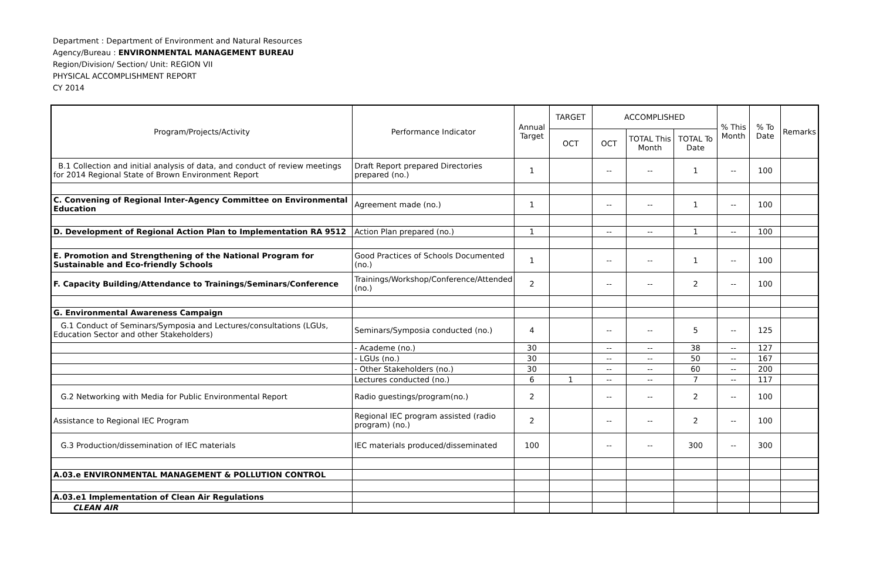Department : Department of Environment and Natural Resources
Agency/Bureau : ENVIRONMENTAL MANAGEMENT BUREAU
Region/Division/ Section/ Unit: REGION VII
PHYSICAL ACCOMPLISHMENT REPORT
CY 2014
| Program/Projects/Activity | Performance Indicator | Annual Target | TARGET | ACCOMPLISHED | | | % This Month | % To Date | Remarks |
| --- | --- | --- | --- | --- | --- | --- | --- | --- | --- |
| | | | OCT | OCT | TOTAL This Month | TOTAL To Date | | | |
| B.1 Collection and initial analysis of data, and conduct of review meetings for 2014 Regional State of Brown Environment Report | Draft Report prepared Directories prepared (no.) | 1 | | -- | -- | 1 | -- | 100 | |
| C. Convening of Regional Inter-Agency Committee on Environmental Education | Agreement made (no.) | 1 | | -- | -- | 1 | -- | 100 | |
| D. Development of Regional Action Plan to Implementation RA 9512 | Action Plan prepared (no.) | 1 | | -- | -- | 1 | -- | 100 | |
| E. Promotion and Strengthening of the National Program for Sustainable and Eco-friendly Schools | Good Practices of Schools Documented (no.) | 1 | | -- | -- | 1 | -- | 100 | |
| F. Capacity Building/Attendance to Trainings/Seminars/Conference | Trainings/Workshop/Conference/Attended (no.) | 2 | | -- | -- | 2 | -- | 100 | |
| G. Environmental Awareness Campaign | | | | | | | | | |
| G.1 Conduct of Seminars/Symposia and Lectures/consultations (LGUs, Education Sector and other Stakeholders) | Seminars/Symposia conducted (no.) | 4 | | -- | -- | 5 | -- | 125 | |
| | - Academe (no.) | 30 | | -- | -- | 38 | -- | 127 | |
| | - LGUs (no.) | 30 | | -- | -- | 50 | -- | 167 | |
| | - Other Stakeholders (no.) | 30 | | -- | -- | 60 | -- | 200 | |
| | Lectures conducted (no.) | 6 | 1 | -- | -- | 7 | -- | 117 | |
| G.2 Networking with Media for Public Environmental Report | Radio guestings/program(no.) | 2 | | -- | -- | 2 | -- | 100 | |
| Assistance to Regional IEC Program | Regional IEC program assisted (radio program) (no.) | 2 | | -- | -- | 2 | -- | 100 | |
| G.3 Production/dissemination of IEC materials | IEC materials produced/disseminated | 100 | | -- | -- | 300 | -- | 300 | |
| A.03.e ENVIRONMENTAL MANAGEMENT & POLLUTION CONTROL | | | | | | | | | |
| A.03.e1 Implementation of Clean Air Regulations | | | | | | | | | |
| CLEAN AIR | | | | | | | | | |